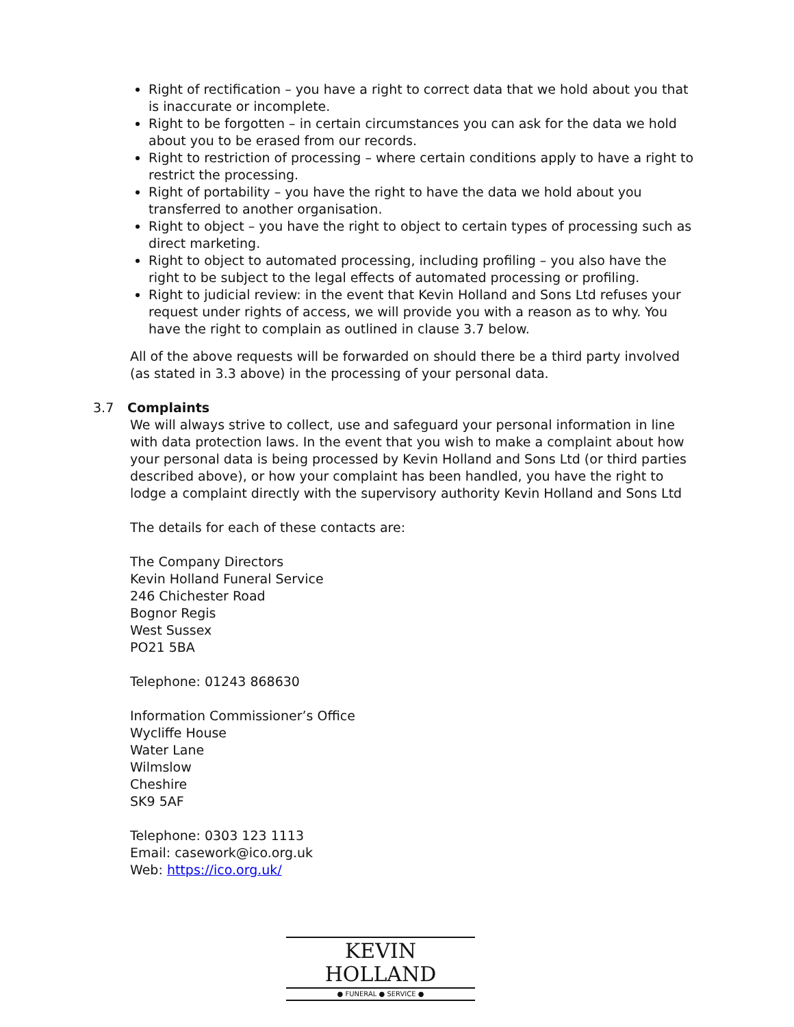Right of rectification – you have a right to correct data that we hold about you that is inaccurate or incomplete.
Right to be forgotten – in certain circumstances you can ask for the data we hold about you to be erased from our records.
Right to restriction of processing – where certain conditions apply to have a right to restrict the processing.
Right of portability – you have the right to have the data we hold about you transferred to another organisation.
Right to object – you have the right to object to certain types of processing such as direct marketing.
Right to object to automated processing, including profiling – you also have the right to be subject to the legal effects of automated processing or profiling.
Right to judicial review: in the event that Kevin Holland and Sons Ltd refuses your request under rights of access, we will provide you with a reason as to why. You have the right to complain as outlined in clause 3.7 below.
All of the above requests will be forwarded on should there be a third party involved (as stated in 3.3 above) in the processing of your personal data.
3.7 Complaints
We will always strive to collect, use and safeguard your personal information in line with data protection laws. In the event that you wish to make a complaint about how your personal data is being processed by Kevin Holland and Sons Ltd (or third parties described above), or how your complaint has been handled, you have the right to lodge a complaint directly with the supervisory authority Kevin Holland and Sons Ltd
The details for each of these contacts are:
The Company Directors
Kevin Holland Funeral Service
246 Chichester Road
Bognor Regis
West Sussex
PO21 5BA
Telephone: 01243 868630
Information Commissioner’s Office
Wycliffe House
Water Lane
Wilmslow
Cheshire
SK9 5AF
Telephone: 0303 123 1113
Email: casework@ico.org.uk
Web: https://ico.org.uk/
KEVIN HOLLAND
● FUNERAL ● SERVICE ●